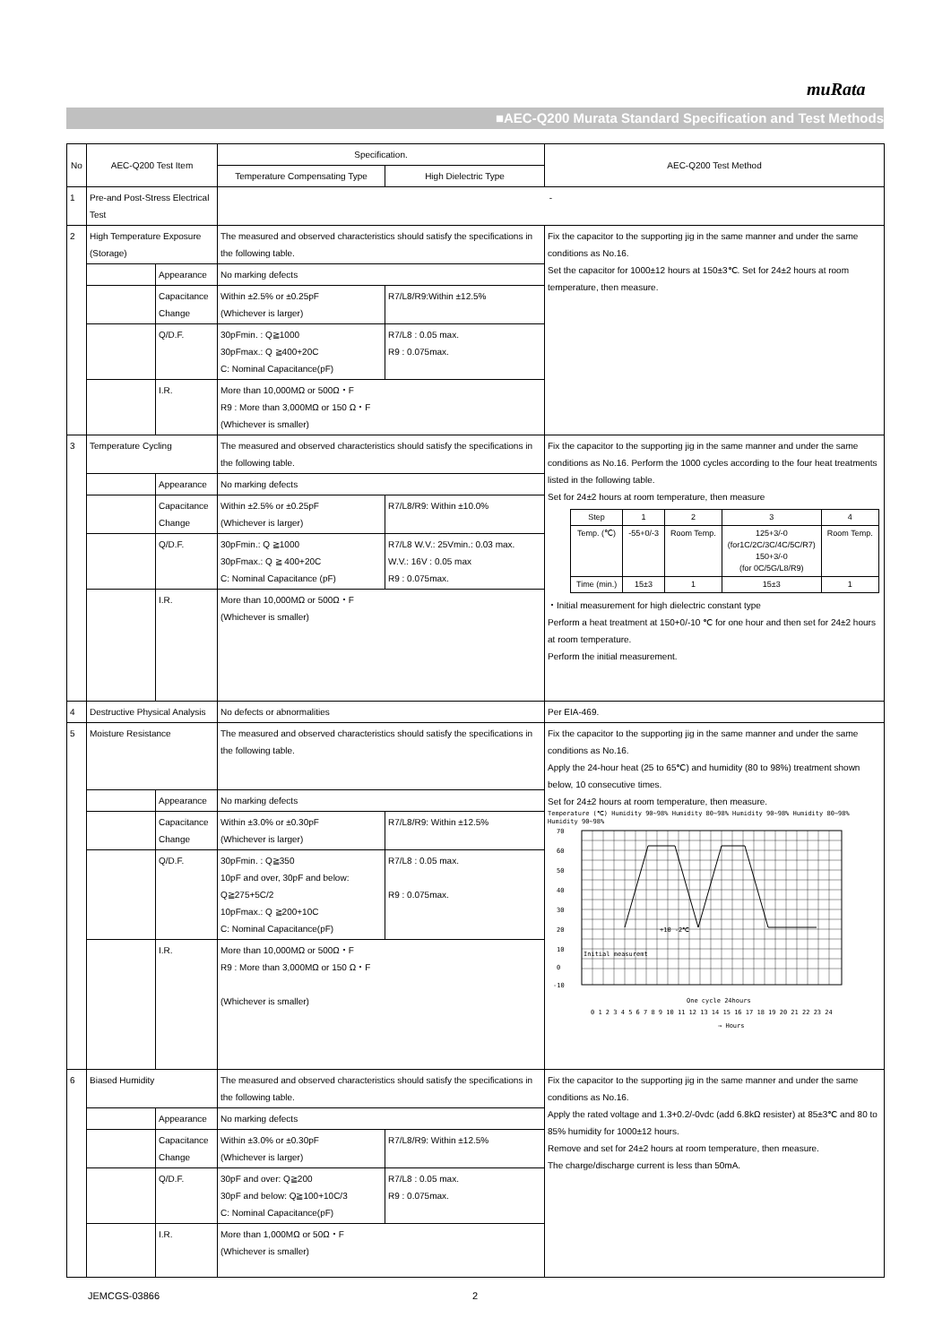muRata
■AEC-Q200 Murata Standard Specification and Test Methods
| No | AEC-Q200 Test Item | | Specification. | | AEC-Q200 Test Method |
| --- | --- | --- | --- | --- | --- |
| | | | Temperature Compensating Type | High Dielectric Type | |
| 1 | Pre-and Post-Stress Electrical Test | | - | | |
| 2 | High Temperature Exposure (Storage) | | The measured and observed characteristics should satisfy the specifications in the following table. | | Fix the capacitor to the supporting jig in the same manner and under the same conditions as No.16. Set the capacitor for 1000±12 hours at 150±3℃. Set for 24±2 hours at room temperature, then measure. |
| | | Appearance | No marking defects | | |
| | | Capacitance Change | Within ±2.5% or ±0.25pF (Whichever is larger) | R7/L8/R9:Within ±12.5% | |
| | | Q/D.F. | 30pFmin. : Q≧1000 30pFmax.: Q ≧400+20C C: Nominal Capacitance(pF) | R7/L8 : 0.05 max. R9 : 0.075max. | |
| | | I.R. | More than 10,000MΩ or 500Ω・F R9 : More than 3,000MΩ or 150 Ω・F (Whichever is smaller) | | |
| 3 | Temperature Cycling | | The measured and observed characteristics should satisfy the specifications in the following table. | | Fix the capacitor to the supporting jig in the same manner and under the same conditions as No.16. Perform the 1000 cycles according to the four heat treatments listed in the following table. Set for 24±2 hours at room temperature, then measure / Step / 1 / 2 / 3 / 4 / / Temp. (℃) / -55+0/-3 / Room Temp. / 125+3/-0 (for1C/2C/3C/4C/5C/R7) 150+3/-0 (for 0C/5G/L8/R9) / Room Temp. / / Time (min.) / 15±3 / 1 / 15±3 / 1 / ・Initial measurement for high dielectric constant type Perform a heat treatment at 150+0/-10 ℃ for one hour and then set for 24±2 hours at room temperature. Perform the initial measurement. |
| | | Appearance | No marking defects | | |
| | | Capacitance Change | Within ±2.5% or ±0.25pF (Whichever is larger) | R7/L8/R9: Within ±10.0% | |
| | | Q/D.F. | 30pFmin.: Q ≧1000 30pFmax.: Q ≧ 400+20C C: Nominal Capacitance (pF) | R7/L8 W.V.: 25Vmin.: 0.03 max. W.V.: 16V : 0.05 max R9 : 0.075max. | |
| | | I.R. | More than 10,000MΩ or 500Ω・F (Whichever is smaller) | | |
| 4 | Destructive Physical Analysis | | No defects or abnormalities | | Per EIA-469. |
| 5 | Moisture Resistance | | The measured and observed characteristics should satisfy the specifications in the following table. | | Fix the capacitor to the supporting jig in the same manner and under the same conditions as No.16. Apply the 24-hour heat (25 to 65℃) and humidity (80 to 98%) treatment shown below, 10 consecutive times. Set for 24±2 hours at room temperature, then measure. Temperature (℃) Humidity 90~98% Humidity 80~98% Humidity 90~98% Humidity 80~98% Humidity 90~98% 70 60 50 40 30 20 10 0 -10 Initial measuremt +10 -2℃ One cycle 24hours 0 1 2 3 4 5 6 7 8 9 10 11 12 13 14 15 16 17 18 19 20 21 22 23 24 → Hours |
| | | Appearance | No marking defects | | |
| | | Capacitance Change | Within ±3.0% or ±0.30pF (Whichever is larger) | R7/L8/R9: Within ±12.5% | |
| | | Q/D.F. | 30pFmin. : Q≧350 10pF and over, 30pF and below: Q≧275+5C/2 10pFmax.: Q ≧200+10C C: Nominal Capacitance(pF) | R7/L8 : 0.05 max. R9 : 0.075max. | |
| | | I.R. | More than 10,000MΩ or 500Ω・F R9 : More than 3,000MΩ or 150 Ω・F (Whichever is smaller) | | |
| 6 | Biased Humidity | | The measured and observed characteristics should satisfy the specifications in the following table. | | Fix the capacitor to the supporting jig in the same manner and under the same conditions as No.16. Apply the rated voltage and 1.3+0.2/-0vdc (add 6.8kΩ resister) at 85±3℃ and 80 to 85% humidity for 1000±12 hours. Remove and set for 24±2 hours at room temperature, then measure. The charge/discharge current is less than 50mA. |
| | | Appearance | No marking defects | | |
| | | Capacitance Change | Within ±3.0% or ±0.30pF (Whichever is larger) | R7/L8/R9: Within ±12.5% | |
| | | Q/D.F. | 30pF and over: Q≧200 30pF and below: Q≧100+10C/3 C: Nominal Capacitance(pF) | R7/L8 : 0.05 max. R9 : 0.075max. | |
| | | I.R. | More than 1,000MΩ or 50Ω・F (Whichever is smaller) | | |
JEMCGS-03866 2